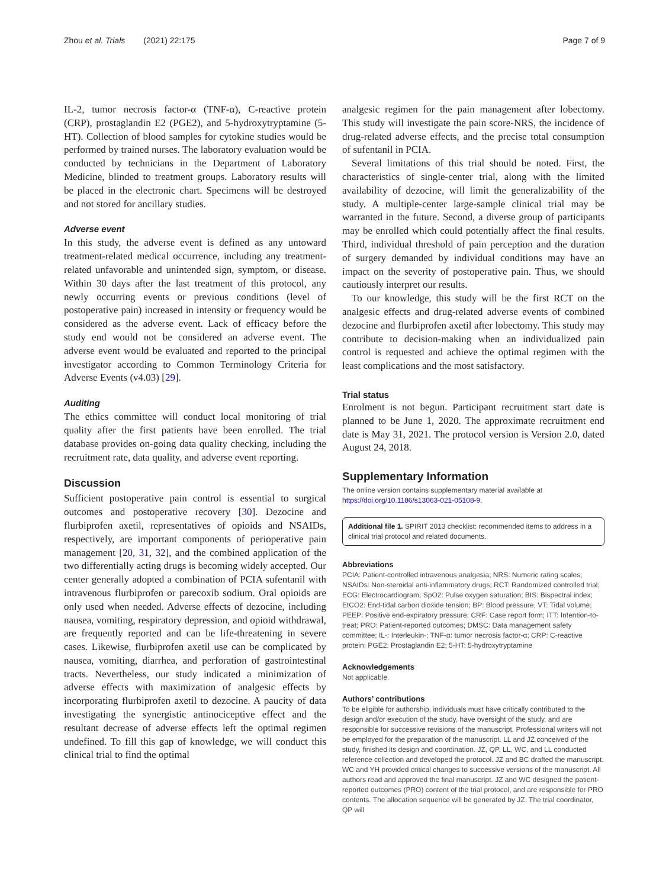Zhou et al. Trials (2021) 22:175 Page 7 of 9
IL-2, tumor necrosis factor-α (TNF-α), C-reactive protein (CRP), prostaglandin E2 (PGE2), and 5-hydroxytryptamine (5-HT). Collection of blood samples for cytokine studies would be performed by trained nurses. The laboratory evaluation would be conducted by technicians in the Department of Laboratory Medicine, blinded to treatment groups. Laboratory results will be placed in the electronic chart. Specimens will be destroyed and not stored for ancillary studies.
Adverse event
In this study, the adverse event is defined as any untoward treatment-related medical occurrence, including any treatment-related unfavorable and unintended sign, symptom, or disease. Within 30 days after the last treatment of this protocol, any newly occurring events or previous conditions (level of postoperative pain) increased in intensity or frequency would be considered as the adverse event. Lack of efficacy before the study end would not be considered an adverse event. The adverse event would be evaluated and reported to the principal investigator according to Common Terminology Criteria for Adverse Events (v4.03) [29].
Auditing
The ethics committee will conduct local monitoring of trial quality after the first patients have been enrolled. The trial database provides on-going data quality checking, including the recruitment rate, data quality, and adverse event reporting.
Discussion
Sufficient postoperative pain control is essential to surgical outcomes and postoperative recovery [30]. Dezocine and flurbiprofen axetil, representatives of opioids and NSAIDs, respectively, are important components of perioperative pain management [20, 31, 32], and the combined application of the two differentially acting drugs is becoming widely accepted. Our center generally adopted a combination of PCIA sufentanil with intravenous flurbiprofen or parecoxib sodium. Oral opioids are only used when needed. Adverse effects of dezocine, including nausea, vomiting, respiratory depression, and opioid withdrawal, are frequently reported and can be life-threatening in severe cases. Likewise, flurbiprofen axetil use can be complicated by nausea, vomiting, diarrhea, and perforation of gastrointestinal tracts. Nevertheless, our study indicated a minimization of adverse effects with maximization of analgesic effects by incorporating flurbiprofen axetil to dezocine. A paucity of data investigating the synergistic antinociceptive effect and the resultant decrease of adverse effects left the optimal regimen undefined. To fill this gap of knowledge, we will conduct this clinical trial to find the optimal
analgesic regimen for the pain management after lobectomy. This study will investigate the pain score-NRS, the incidence of drug-related adverse effects, and the precise total consumption of sufentanil in PCIA.
Several limitations of this trial should be noted. First, the characteristics of single-center trial, along with the limited availability of dezocine, will limit the generalizability of the study. A multiple-center large-sample clinical trial may be warranted in the future. Second, a diverse group of participants may be enrolled which could potentially affect the final results. Third, individual threshold of pain perception and the duration of surgery demanded by individual conditions may have an impact on the severity of postoperative pain. Thus, we should cautiously interpret our results.
To our knowledge, this study will be the first RCT on the analgesic effects and drug-related adverse events of combined dezocine and flurbiprofen axetil after lobectomy. This study may contribute to decision-making when an individualized pain control is requested and achieve the optimal regimen with the least complications and the most satisfactory.
Trial status
Enrolment is not begun. Participant recruitment start date is planned to be June 1, 2020. The approximate recruitment end date is May 31, 2021. The protocol version is Version 2.0, dated August 24, 2018.
Supplementary Information
The online version contains supplementary material available at https://doi.org/10.1186/s13063-021-05108-9.
Additional file 1. SPIRIT 2013 checklist: recommended items to address in a clinical trial protocol and related documents.
Abbreviations
PCIA: Patient-controlled intravenous analgesia; NRS: Numeric rating scales; NSAIDs: Non-steroidal anti-inflammatory drugs; RCT: Randomized controlled trial; ECG: Electrocardiogram; SpO2: Pulse oxygen saturation; BIS: Bispectral index; EtCO2: End-tidal carbon dioxide tension; BP: Blood pressure; VT: Tidal volume; PEEP: Positive end-expiratory pressure; CRF: Case report form; ITT: Intention-to-treat; PRO: Patient-reported outcomes; DMSC: Data management safety committee; IL-: Interleukin-; TNF-α: tumor necrosis factor-α; CRP: C-reactive protein; PGE2: Prostaglandin E2; 5-HT: 5-hydroxytryptamine
Acknowledgements
Not applicable.
Authors’ contributions
To be eligible for authorship, individuals must have critically contributed to the design and/or execution of the study, have oversight of the study, and are responsible for successive revisions of the manuscript. Professional writers will not be employed for the preparation of the manuscript. LL and JZ conceived of the study, finished its design and coordination. JZ, QP, LL, WC, and LL conducted reference collection and developed the protocol. JZ and BC drafted the manuscript. WC and YH provided critical changes to successive versions of the manuscript. All authors read and approved the final manuscript. JZ and WC designed the patient-reported outcomes (PRO) content of the trial protocol, and are responsible for PRO contents. The allocation sequence will be generated by JZ. The trial coordinator, QP will